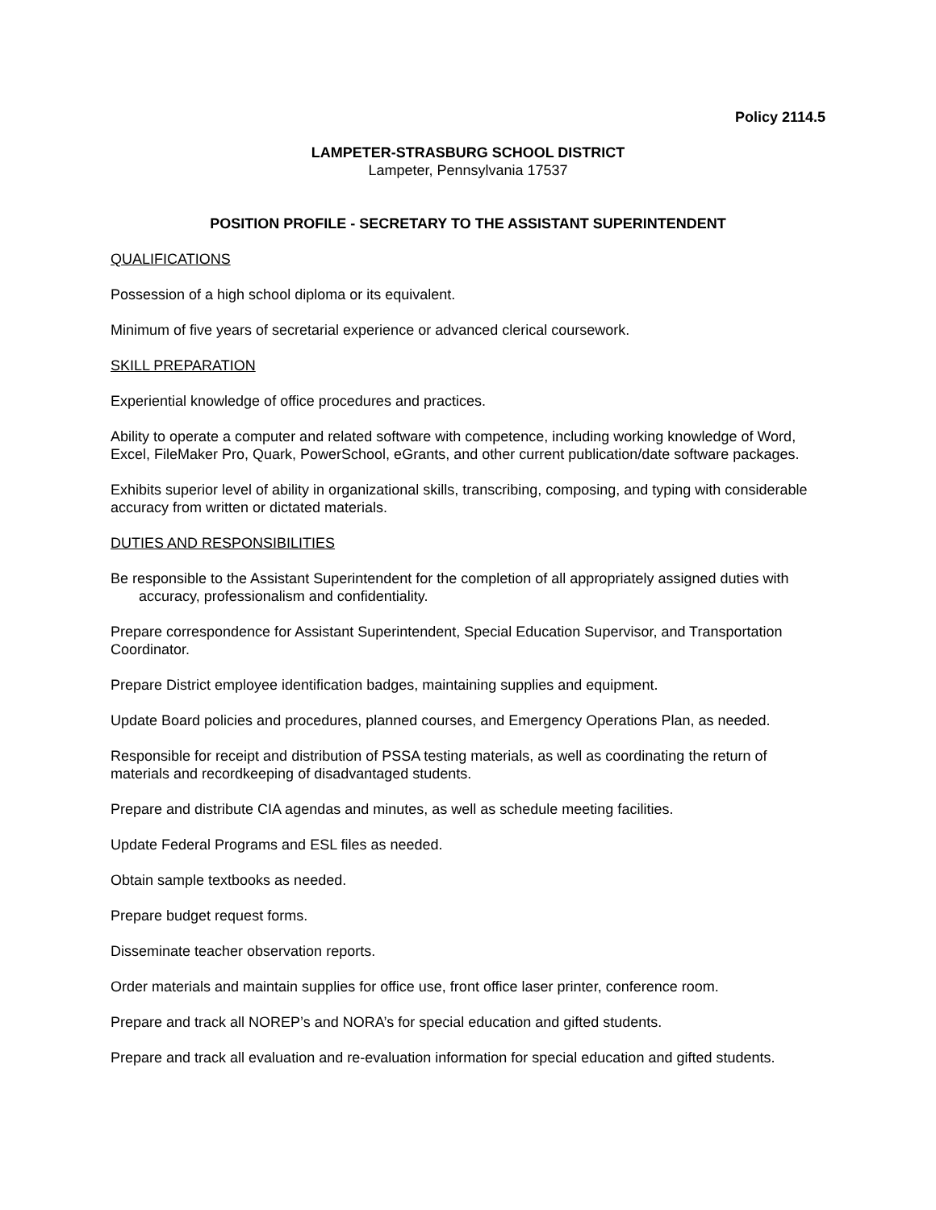Policy 2114.5
LAMPETER-STRASBURG SCHOOL DISTRICT
Lampeter, Pennsylvania 17537
POSITION PROFILE - SECRETARY TO THE ASSISTANT SUPERINTENDENT
QUALIFICATIONS
Possession of a high school diploma or its equivalent.
Minimum of five years of secretarial experience or advanced clerical coursework.
SKILL PREPARATION
Experiential knowledge of office procedures and practices.
Ability to operate a computer and related software with competence, including working knowledge of Word, Excel, FileMaker Pro, Quark, PowerSchool, eGrants, and other current publication/date software packages.
Exhibits superior level of ability in organizational skills, transcribing, composing, and typing with considerable accuracy from written or dictated materials.
DUTIES AND RESPONSIBILITIES
Be responsible to the Assistant Superintendent for the completion of all appropriately assigned duties with accuracy, professionalism and confidentiality.
Prepare correspondence for Assistant Superintendent, Special Education Supervisor, and Transportation Coordinator.
Prepare District employee identification badges, maintaining supplies and equipment.
Update Board policies and procedures, planned courses, and Emergency Operations Plan, as needed.
Responsible for receipt and distribution of PSSA testing materials, as well as coordinating the return of materials and recordkeeping of disadvantaged students.
Prepare and distribute CIA agendas and minutes, as well as schedule meeting facilities.
Update Federal Programs and ESL files as needed.
Obtain sample textbooks as needed.
Prepare budget request forms.
Disseminate teacher observation reports.
Order materials and maintain supplies for office use, front office laser printer, conference room.
Prepare and track all NOREP’s and NORA’s for special education and gifted students.
Prepare and track all evaluation and re-evaluation information for special education and gifted students.